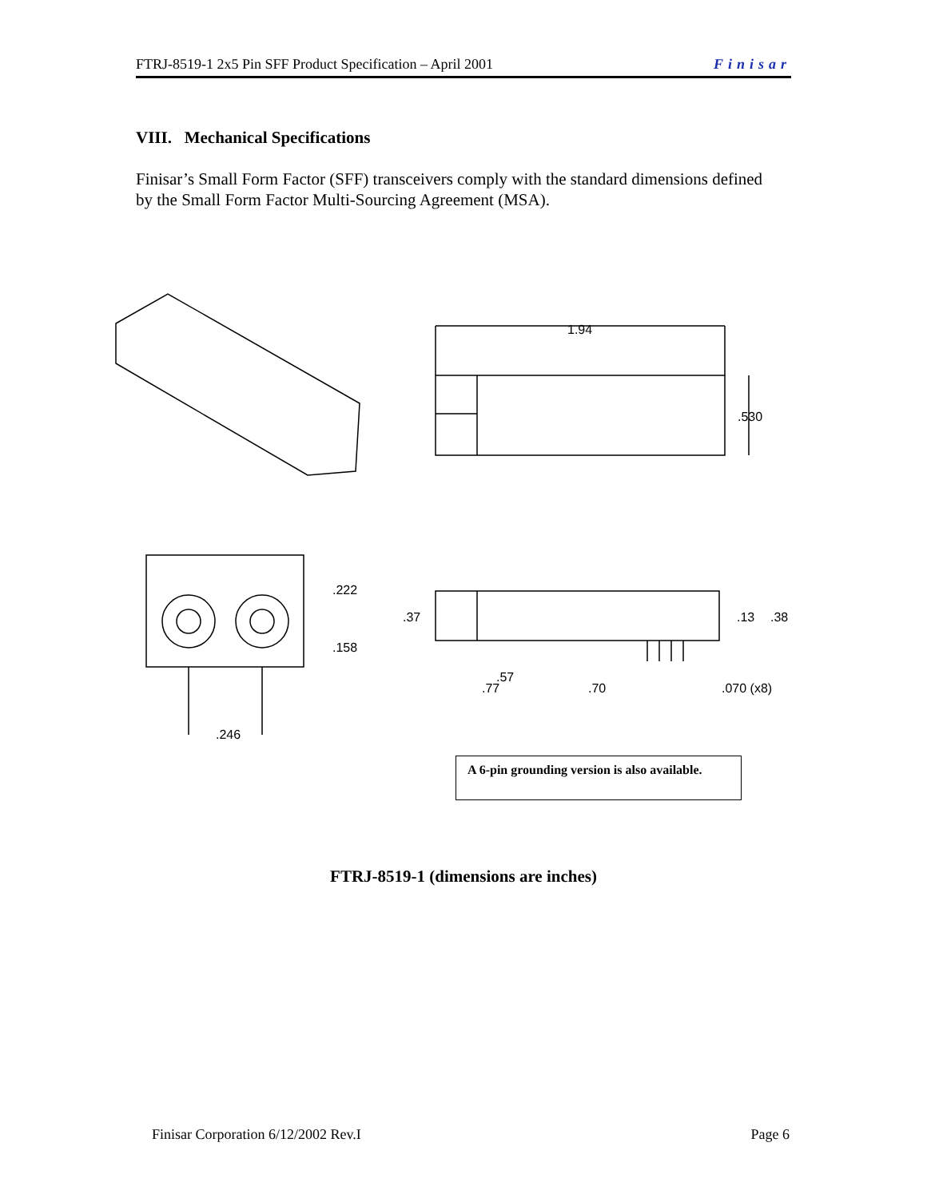FTRJ-8519-1 2x5 Pin SFF Product Specification – April 2001 Finisar
VIII. Mechanical Specifications
Finisar’s Small Form Factor (SFF) transceivers comply with the standard dimensions defined by the Small Form Factor Multi-Sourcing Agreement (MSA).
1.94
.530
.222
.158
.246
.37 .13 .38
.57
.77 .70 .070 (x8)
A 6-pin grounding version is also available.
FTRJ-8519-1 (dimensions are inches)
Finisar Corporation 6/12/2002 Rev.I Page 6